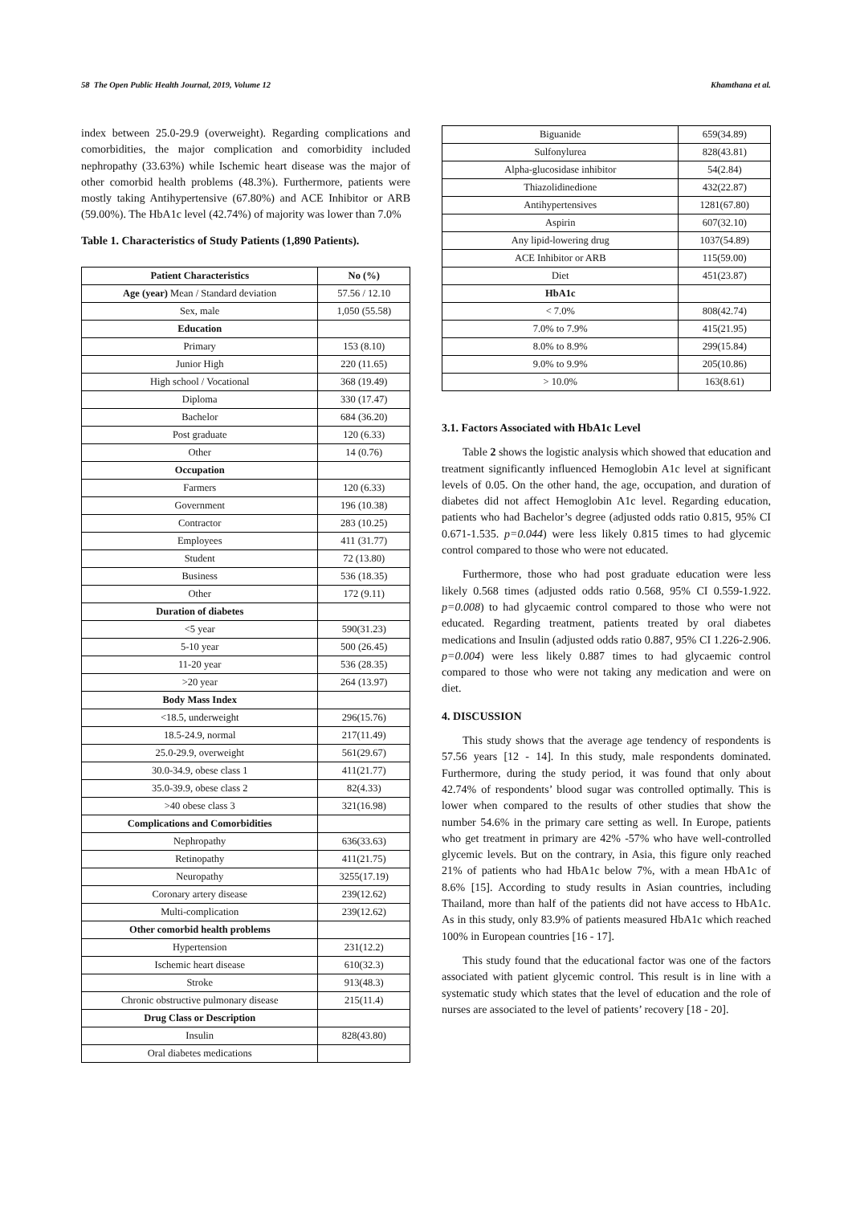58 The Open Public Health Journal, 2019, Volume 12 Khamthana et al.
index between 25.0-29.9 (overweight). Regarding complications and comorbidities, the major complication and comorbidity included nephropathy (33.63%) while Ischemic heart disease was the major of other comorbid health problems (48.3%). Furthermore, patients were mostly taking Antihypertensive (67.80%) and ACE Inhibitor or ARB (59.00%). The HbA1c level (42.74%) of majority was lower than 7.0%
Table 1. Characteristics of Study Patients (1,890 Patients).
| Patient Characteristics | No (%) |
| --- | --- |
| Age (year) Mean / Standard deviation | 57.56 / 12.10 |
| Sex, male | 1,050 (55.58) |
| Education | |
| Primary | 153 (8.10) |
| Junior High | 220 (11.65) |
| High school / Vocational | 368 (19.49) |
| Diploma | 330 (17.47) |
| Bachelor | 684 (36.20) |
| Post graduate | 120 (6.33) |
| Other | 14 (0.76) |
| Occupation | |
| Farmers | 120 (6.33) |
| Government | 196 (10.38) |
| Contractor | 283 (10.25) |
| Employees | 411 (31.77) |
| Student | 72 (13.80) |
| Business | 536 (18.35) |
| Other | 172 (9.11) |
| Duration of diabetes | |
| <5 year | 590(31.23) |
| 5-10 year | 500 (26.45) |
| 11-20 year | 536 (28.35) |
| >20 year | 264 (13.97) |
| Body Mass Index | |
| <18.5, underweight | 296(15.76) |
| 18.5-24.9, normal | 217(11.49) |
| 25.0-29.9, overweight | 561(29.67) |
| 30.0-34.9, obese class 1 | 411(21.77) |
| 35.0-39.9, obese class 2 | 82(4.33) |
| >40 obese class 3 | 321(16.98) |
| Complications and Comorbidities | |
| Nephropathy | 636(33.63) |
| Retinopathy | 411(21.75) |
| Neuropathy | 3255(17.19) |
| Coronary artery disease | 239(12.62) |
| Multi-complication | 239(12.62) |
| Other comorbid health problems | |
| Hypertension | 231(12.2) |
| Ischemic heart disease | 610(32.3) |
| Stroke | 913(48.3) |
| Chronic obstructive pulmonary disease | 215(11.4) |
| Drug Class or Description | |
| Insulin | 828(43.80) |
| Oral diabetes medications | |
| Biguanide | 659(34.89) |
| Sulfonylurea | 828(43.81) |
| Alpha-glucosidase inhibitor | 54(2.84) |
| Thiazolidinedione | 432(22.87) |
| Antihypertensives | 1281(67.80) |
| Aspirin | 607(32.10) |
| Any lipid-lowering drug | 1037(54.89) |
| ACE Inhibitor or ARB | 115(59.00) |
| Diet | 451(23.87) |
| HbA1c | |
| < 7.0% | 808(42.74) |
| 7.0% to 7.9% | 415(21.95) |
| 8.0% to 8.9% | 299(15.84) |
| 9.0% to 9.9% | 205(10.86) |
| > 10.0% | 163(8.61) |
3.1. Factors Associated with HbA1c Level
Table 2 shows the logistic analysis which showed that education and treatment significantly influenced Hemoglobin A1c level at significant levels of 0.05. On the other hand, the age, occupation, and duration of diabetes did not affect Hemoglobin A1c level. Regarding education, patients who had Bachelor’s degree (adjusted odds ratio 0.815, 95% CI 0.671-1.535. p=0.044) were less likely 0.815 times to had glycemic control compared to those who were not educated.
Furthermore, those who had post graduate education were less likely 0.568 times (adjusted odds ratio 0.568, 95% CI 0.559-1.922. p=0.008) to had glycaemic control compared to those who were not educated. Regarding treatment, patients treated by oral diabetes medications and Insulin (adjusted odds ratio 0.887, 95% CI 1.226-2.906. p=0.004) were less likely 0.887 times to had glycaemic control compared to those who were not taking any medication and were on diet.
4. DISCUSSION
This study shows that the average age tendency of respondents is 57.56 years [12 - 14]. In this study, male respondents dominated. Furthermore, during the study period, it was found that only about 42.74% of respondents’ blood sugar was controlled optimally. This is lower when compared to the results of other studies that show the number 54.6% in the primary care setting as well. In Europe, patients who get treatment in primary are 42% -57% who have well-controlled glycemic levels. But on the contrary, in Asia, this figure only reached 21% of patients who had HbA1c below 7%, with a mean HbA1c of 8.6% [15]. According to study results in Asian countries, including Thailand, more than half of the patients did not have access to HbA1c. As in this study, only 83.9% of patients measured HbA1c which reached 100% in European countries [16 - 17].
This study found that the educational factor was one of the factors associated with patient glycemic control. This result is in line with a systematic study which states that the level of education and the role of nurses are associated to the level of patients’ recovery [18 - 20].